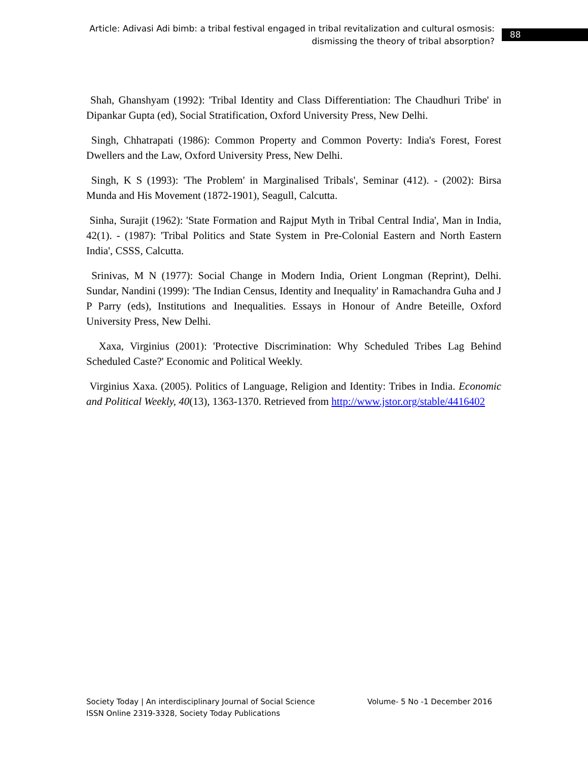Article: Adivasi Adi bimb: a tribal festival engaged in tribal revitalization and cultural osmosis: dismissing the theory of tribal absorption?
88
Shah, Ghanshyam (1992): 'Tribal Identity and Class Differentiation: The Chaudhuri Tribe' in Dipankar Gupta (ed), Social Stratification, Oxford University Press, New Delhi.
Singh, Chhatrapati (1986): Common Property and Common Poverty: India's Forest, Forest Dwellers and the Law, Oxford University Press, New Delhi.
Singh, K S (1993): 'The Problem' in Marginalised Tribals', Seminar (412). - (2002): Birsa Munda and His Movement (1872-1901), Seagull, Calcutta.
Sinha, Surajit (1962): 'State Formation and Rajput Myth in Tribal Central India', Man in India, 42(1). - (1987): 'Tribal Politics and State System in Pre-Colonial Eastern and North Eastern India', CSSS, Calcutta.
Srinivas, M N (1977): Social Change in Modern India, Orient Longman (Reprint), Delhi. Sundar, Nandini (1999): 'The Indian Census, Identity and Inequality' in Ramachandra Guha and J P Parry (eds), Institutions and Inequalities. Essays in Honour of Andre Beteille, Oxford University Press, New Delhi.
Xaxa, Virginius (2001): 'Protective Discrimination: Why Scheduled Tribes Lag Behind Scheduled Caste?' Economic and Political Weekly.
Virginius Xaxa. (2005). Politics of Language, Religion and Identity: Tribes in India. Economic and Political Weekly, 40(13), 1363-1370. Retrieved from http://www.jstor.org/stable/4416402
Society Today | An interdisciplinary Journal of Social Science Volume- 5 No -1 December 2016
ISSN Online 2319-3328, Society Today Publications